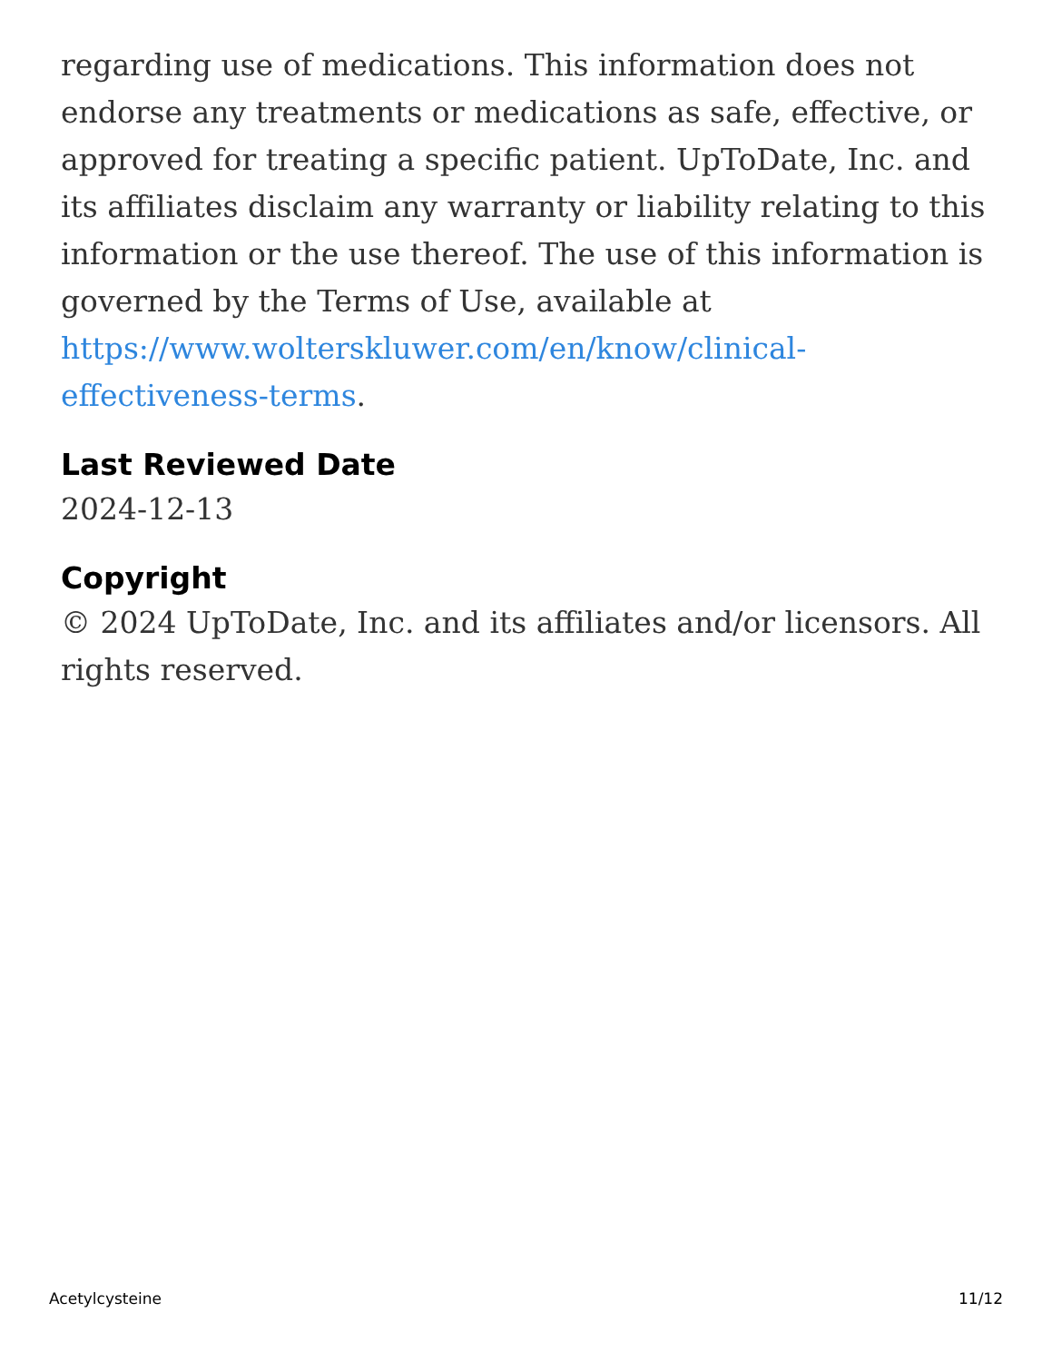regarding use of medications. This information does not endorse any treatments or medications as safe, effective, or approved for treating a specific patient. UpToDate, Inc. and its affiliates disclaim any warranty or liability relating to this information or the use thereof. The use of this information is governed by the Terms of Use, available at
https://www.wolterskluwer.com/en/know/clinical-effectiveness-terms.
Last Reviewed Date
2024-12-13
Copyright
© 2024 UpToDate, Inc. and its affiliates and/or licensors. All rights reserved.
Acetylcysteine 11/12